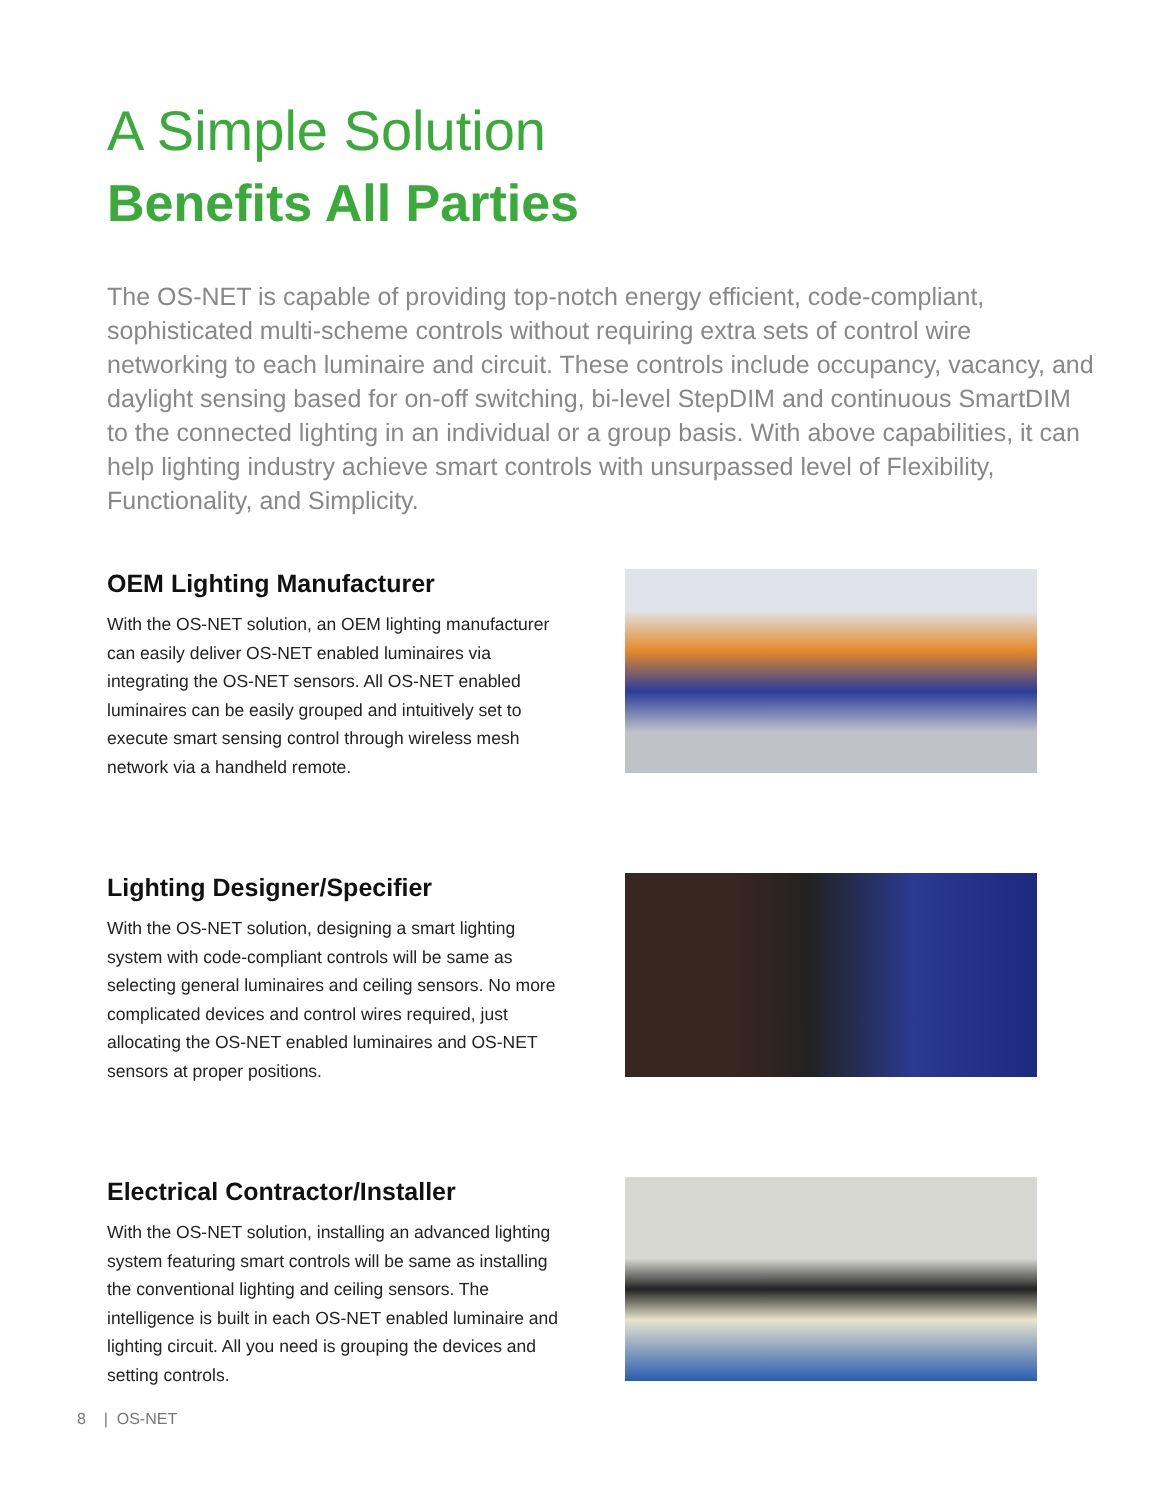A Simple Solution
Benefits All Parties
The OS-NET is capable of providing top-notch energy efficient, code-compliant, sophisticated multi-scheme controls without requiring extra sets of control wire networking to each luminaire and circuit. These controls include occupancy, vacancy, and daylight sensing based for on-off switching, bi-level StepDIM and continuous SmartDIM to the connected lighting in an individual or a group basis. With above capabilities, it can help lighting industry achieve smart controls with unsurpassed level of Flexibility, Functionality, and Simplicity.
OEM Lighting Manufacturer
With the OS-NET solution, an OEM lighting manufacturer can easily deliver OS-NET enabled luminaires via integrating the OS-NET sensors. All OS-NET enabled luminaires can be easily grouped and intuitively set to execute smart sensing control through wireless mesh network via a handheld remote.
Lighting Designer/Specifier
With the OS-NET solution, designing a smart lighting system with code-compliant controls will be same as selecting general luminaires and ceiling sensors. No more complicated devices and control wires required, just allocating the OS-NET enabled luminaires and OS-NET sensors at proper positions.
Electrical Contractor/Installer
With the OS-NET solution, installing an advanced lighting system featuring smart controls will be same as installing the conventional lighting and ceiling sensors. The intelligence is built in each OS-NET enabled luminaire and lighting circuit. All you need is grouping the devices and setting controls.
8 | OS-NET